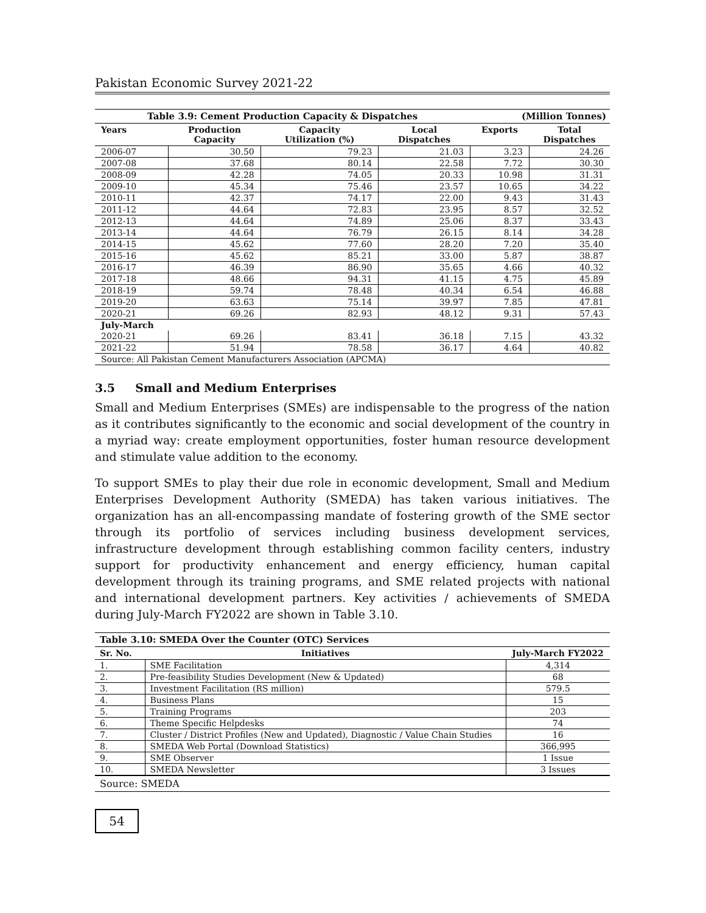Pakistan Economic Survey 2021-22
| Table 3.9: Cement Production Capacity & Dispatches | | | | (Million Tonnes) | |
| --- | --- | --- | --- | --- | --- |
| Years | Production Capacity | Capacity Utilization (%) | Local Dispatches | Exports | Total Dispatches |
| 2006-07 | 30.50 | 79.23 | 21.03 | 3.23 | 24.26 |
| 2007-08 | 37.68 | 80.14 | 22.58 | 7.72 | 30.30 |
| 2008-09 | 42.28 | 74.05 | 20.33 | 10.98 | 31.31 |
| 2009-10 | 45.34 | 75.46 | 23.57 | 10.65 | 34.22 |
| 2010-11 | 42.37 | 74.17 | 22.00 | 9.43 | 31.43 |
| 2011-12 | 44.64 | 72.83 | 23.95 | 8.57 | 32.52 |
| 2012-13 | 44.64 | 74.89 | 25.06 | 8.37 | 33.43 |
| 2013-14 | 44.64 | 76.79 | 26.15 | 8.14 | 34.28 |
| 2014-15 | 45.62 | 77.60 | 28.20 | 7.20 | 35.40 |
| 2015-16 | 45.62 | 85.21 | 33.00 | 5.87 | 38.87 |
| 2016-17 | 46.39 | 86.90 | 35.65 | 4.66 | 40.32 |
| 2017-18 | 48.66 | 94.31 | 41.15 | 4.75 | 45.89 |
| 2018-19 | 59.74 | 78.48 | 40.34 | 6.54 | 46.88 |
| 2019-20 | 63.63 | 75.14 | 39.97 | 7.85 | 47.81 |
| 2020-21 | 69.26 | 82.93 | 48.12 | 9.31 | 57.43 |
| July-March | | | | | |
| 2020-21 | 69.26 | 83.41 | 36.18 | 7.15 | 43.32 |
| 2021-22 | 51.94 | 78.58 | 36.17 | 4.64 | 40.82 |
| Source: All Pakistan Cement Manufacturers Association (APCMA) | | | | | |
3.5 Small and Medium Enterprises
Small and Medium Enterprises (SMEs) are indispensable to the progress of the nation as it contributes significantly to the economic and social development of the country in a myriad way: create employment opportunities, foster human resource development and stimulate value addition to the economy.
To support SMEs to play their due role in economic development, Small and Medium Enterprises Development Authority (SMEDA) has taken various initiatives. The organization has an all-encompassing mandate of fostering growth of the SME sector through its portfolio of services including business development services, infrastructure development through establishing common facility centers, industry support for productivity enhancement and energy efficiency, human capital development through its training programs, and SME related projects with national and international development partners. Key activities / achievements of SMEDA during July-March FY2022 are shown in Table 3.10.
| Table 3.10: SMEDA Over the Counter (OTC) Services | | |
| --- | --- | --- |
| Sr. No. | Initiatives | July-March FY2022 |
| 1. | SME Facilitation | 4,314 |
| 2. | Pre-feasibility Studies Development (New & Updated) | 68 |
| 3. | Investment Facilitation (RS million) | 579.5 |
| 4. | Business Plans | 15 |
| 5. | Training Programs | 203 |
| 6. | Theme Specific Helpdesks | 74 |
| 7. | Cluster / District Profiles (New and Updated), Diagnostic / Value Chain Studies | 16 |
| 8. | SMEDA Web Portal (Download Statistics) | 366,995 |
| 9. | SME Observer | 1 Issue |
| 10. | SMEDA Newsletter | 3 Issues |
| Source: SMEDA | | |
54